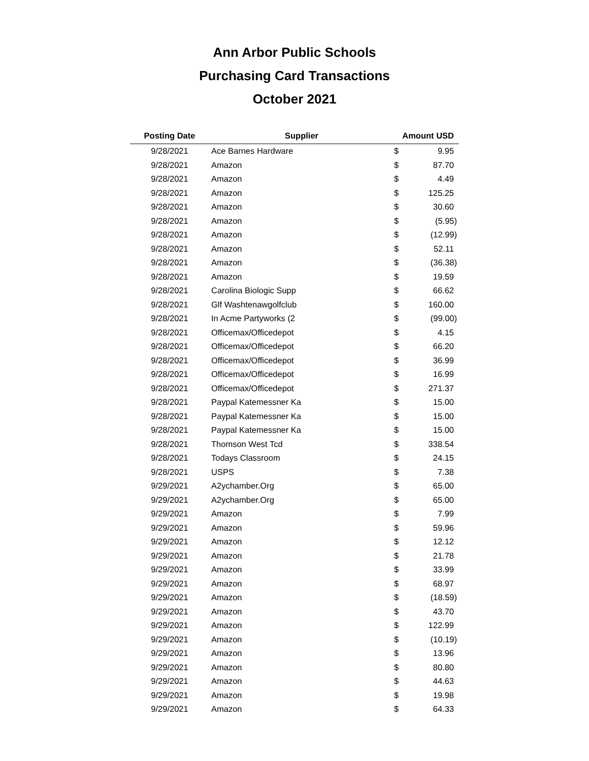Ann Arbor Public Schools
Purchasing Card Transactions
October 2021
| Posting Date | Supplier | Amount USD | |
| --- | --- | --- | --- |
| 9/28/2021 | Ace Barnes Hardware | $ | 9.95 |
| 9/28/2021 | Amazon | $ | 87.70 |
| 9/28/2021 | Amazon | $ | 4.49 |
| 9/28/2021 | Amazon | $ | 125.25 |
| 9/28/2021 | Amazon | $ | 30.60 |
| 9/28/2021 | Amazon | $ | (5.95) |
| 9/28/2021 | Amazon | $ | (12.99) |
| 9/28/2021 | Amazon | $ | 52.11 |
| 9/28/2021 | Amazon | $ | (36.38) |
| 9/28/2021 | Amazon | $ | 19.59 |
| 9/28/2021 | Carolina Biologic Supp | $ | 66.62 |
| 9/28/2021 | Glf Washtenawgolfclub | $ | 160.00 |
| 9/28/2021 | In Acme Partyworks (2 | $ | (99.00) |
| 9/28/2021 | Officemax/Officedepot | $ | 4.15 |
| 9/28/2021 | Officemax/Officedepot | $ | 66.20 |
| 9/28/2021 | Officemax/Officedepot | $ | 36.99 |
| 9/28/2021 | Officemax/Officedepot | $ | 16.99 |
| 9/28/2021 | Officemax/Officedepot | $ | 271.37 |
| 9/28/2021 | Paypal Katemessner Ka | $ | 15.00 |
| 9/28/2021 | Paypal Katemessner Ka | $ | 15.00 |
| 9/28/2021 | Paypal Katemessner Ka | $ | 15.00 |
| 9/28/2021 | Thomson West Tcd | $ | 338.54 |
| 9/28/2021 | Todays Classroom | $ | 24.15 |
| 9/28/2021 | USPS | $ | 7.38 |
| 9/29/2021 | A2ychamber.Org | $ | 65.00 |
| 9/29/2021 | A2ychamber.Org | $ | 65.00 |
| 9/29/2021 | Amazon | $ | 7.99 |
| 9/29/2021 | Amazon | $ | 59.96 |
| 9/29/2021 | Amazon | $ | 12.12 |
| 9/29/2021 | Amazon | $ | 21.78 |
| 9/29/2021 | Amazon | $ | 33.99 |
| 9/29/2021 | Amazon | $ | 68.97 |
| 9/29/2021 | Amazon | $ | (18.59) |
| 9/29/2021 | Amazon | $ | 43.70 |
| 9/29/2021 | Amazon | $ | 122.99 |
| 9/29/2021 | Amazon | $ | (10.19) |
| 9/29/2021 | Amazon | $ | 13.96 |
| 9/29/2021 | Amazon | $ | 80.80 |
| 9/29/2021 | Amazon | $ | 44.63 |
| 9/29/2021 | Amazon | $ | 19.98 |
| 9/29/2021 | Amazon | $ | 64.33 |